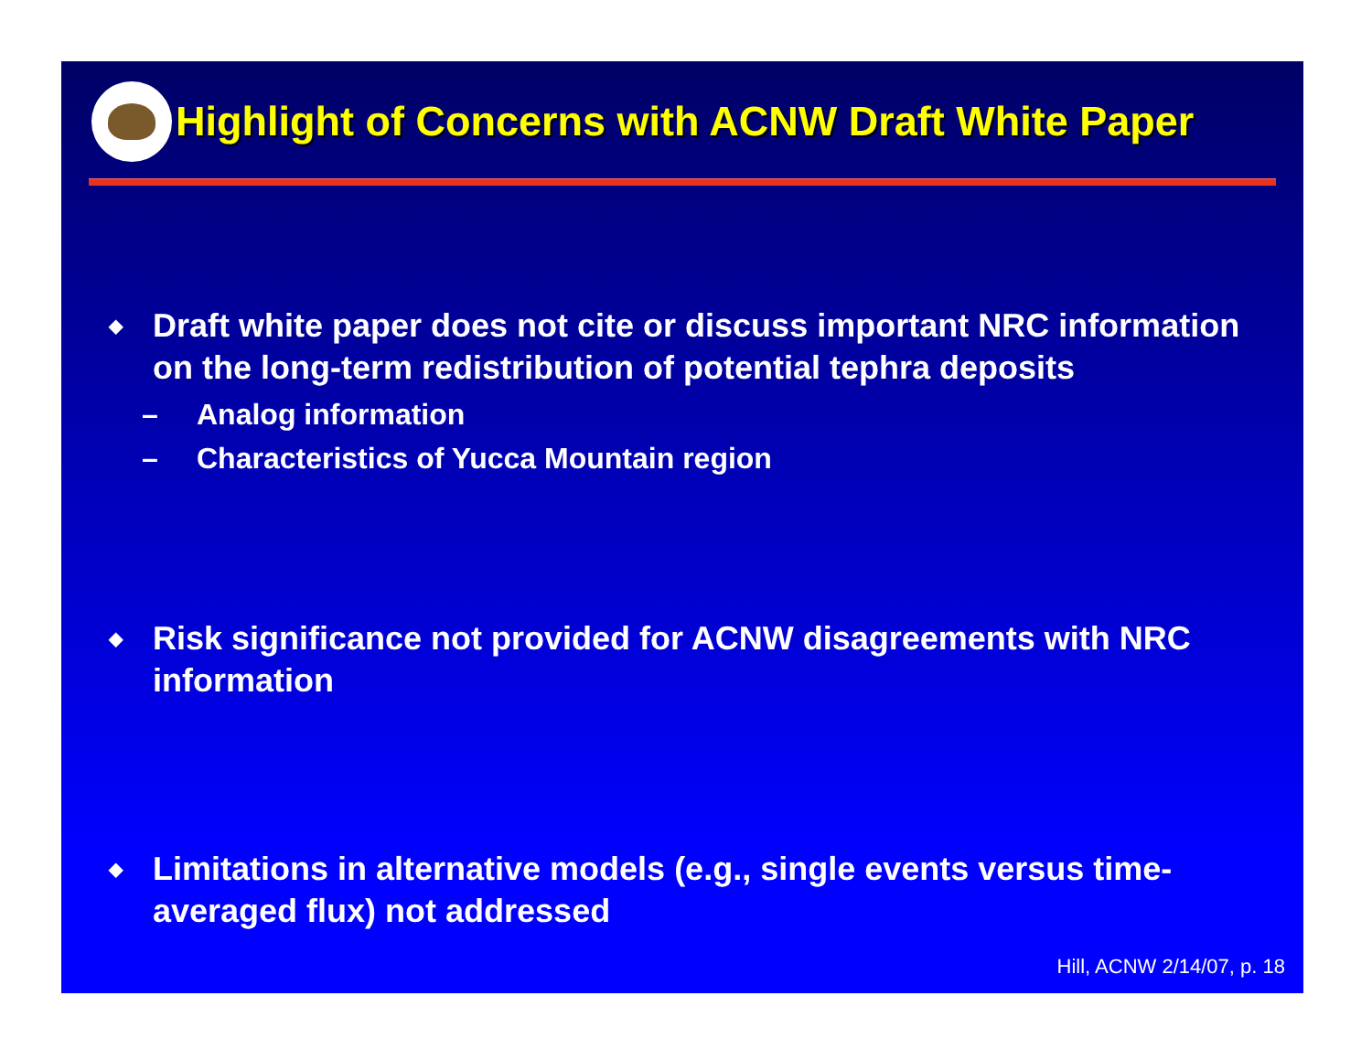Highlight of Concerns with ACNW Draft White Paper
◆ Draft white paper does not cite or discuss important NRC information on the long-term redistribution of potential tephra deposits
– Analog information
– Characteristics of Yucca Mountain region
◆ Risk significance not provided for ACNW disagreements with NRC information
◆ Limitations in alternative models (e.g., single events versus time-averaged flux) not addressed
Hill, ACNW 2/14/07, p. 18